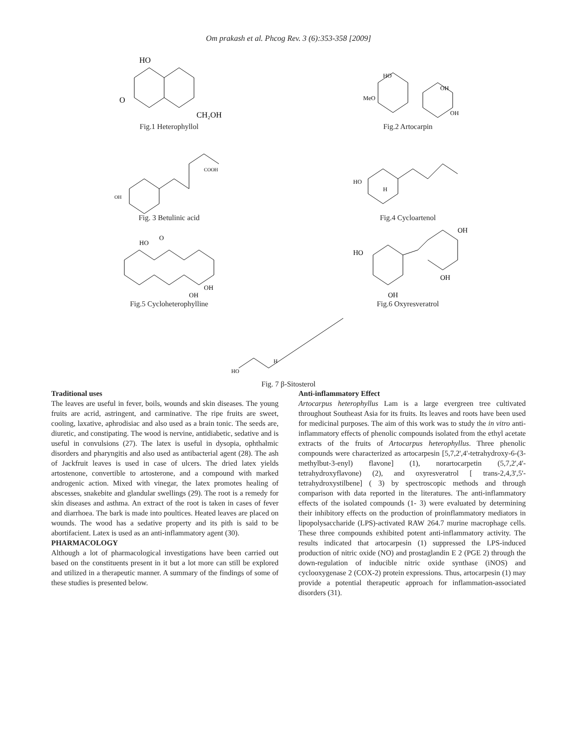Om prakash et al. Phcog Rev. 3 (6):353-358 [2009]
HO
O
CH₂OH
Fig.1 Heterophyllol
HO
MeO
OH
OH
Fig.2 Artocarpin
OH
COOH
Fig. 3 Betulinic acid
HO
H
Fig.4 Cycloartenol
HO
O
OH
OH
Fig.5 Cycloheterophylline
HO
OH
OH
OH
Fig.6 Oxyresveratrol
HO
H
Fig. 7 β-Sitosterol
Traditional uses
The leaves are useful in fever, boils, wounds and skin diseases. The young fruits are acrid, astringent, and carminative. The ripe fruits are sweet, cooling, laxative, aphrodisiac and also used as a brain tonic. The seeds are, diuretic, and constipating. The wood is nervine, antidiabetic, sedative and is useful in convulsions (27). The latex is useful in dysopia, ophthalmic disorders and pharyngitis and also used as antibacterial agent (28). The ash of Jackfruit leaves is used in case of ulcers. The dried latex yields artostenone, convertible to artosterone, and a compound with marked androgenic action. Mixed with vinegar, the latex promotes healing of abscesses, snakebite and glandular swellings (29). The root is a remedy for skin diseases and asthma. An extract of the root is taken in cases of fever and diarrhoea. The bark is made into poultices. Heated leaves are placed on wounds. The wood has a sedative property and its pith is said to be abortifacient. Latex is used as an anti-inflammatory agent (30).
PHARMACOLOGY
Although a lot of pharmacological investigations have been carried out based on the constituents present in it but a lot more can still be explored and utilized in a therapeutic manner. A summary of the findings of some of these studies is presented below.
Anti-inflammatory Effect
Artocarpus heterophyllus Lam is a large evergreen tree cultivated throughout Southeast Asia for its fruits. Its leaves and roots have been used for medicinal purposes. The aim of this work was to study the in vitro anti-inflammatory effects of phenolic compounds isolated from the ethyl acetate extracts of the fruits of Artocarpus heterophyllus. Three phenolic compounds were characterized as artocarpesin [5,7,2',4'-tetrahydroxy-6-(3-methylbut-3-enyl) flavone] (1), norartocarpetin (5,7,2',4'-tetrahydroxyflavone) (2), and oxyresveratrol [ trans-2,4,3',5'-tetrahydroxystilbene] ( 3) by spectroscopic methods and through comparison with data reported in the literatures. The anti-inflammatory effects of the isolated compounds (1- 3) were evaluated by determining their inhibitory effects on the production of proinflammatory mediators in lipopolysaccharide (LPS)-activated RAW 264.7 murine macrophage cells. These three compounds exhibited potent anti-inflammatory activity. The results indicated that artocarpesin (1) suppressed the LPS-induced production of nitric oxide (NO) and prostaglandin E 2 (PGE 2) through the down-regulation of inducible nitric oxide synthase (iNOS) and cyclooxygenase 2 (COX-2) protein expressions. Thus, artocarpesin (1) may provide a potential therapeutic approach for inflammation-associated disorders (31).